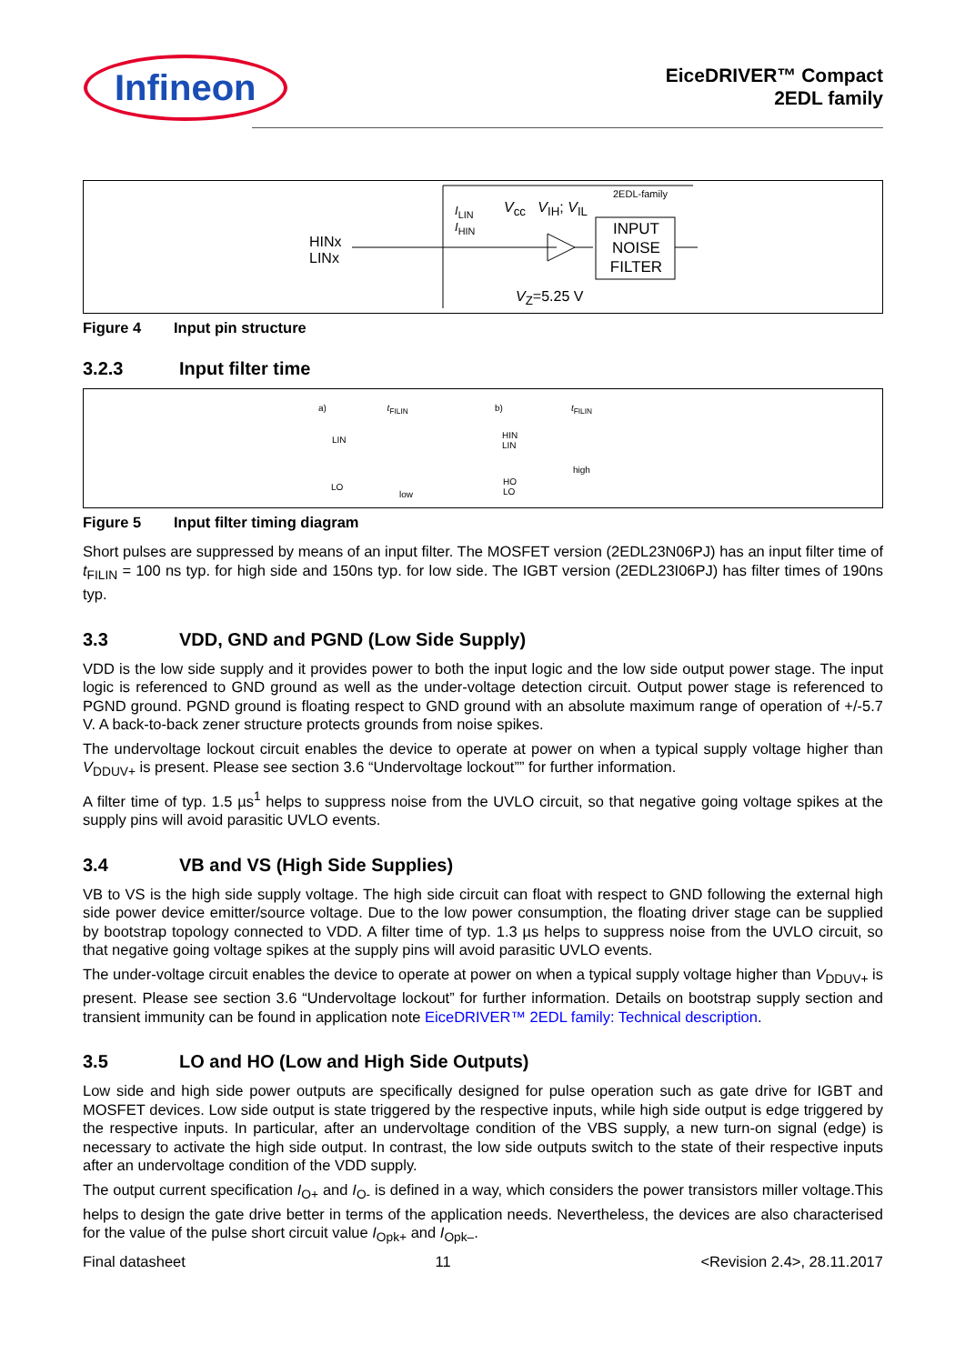Infineon
EiceDRIVER™ Compact
2EDL family
HINx
LINx
2EDL-family
I<sub>LIN</sub>
I<sub>HIN</sub>
V<sub>cc</sub> V<sub>IH</sub>; V<sub>IL</sub>
INPUT NOISE FILTER
V<sub>Z</sub>=5.25 V
Figure 4 Input pin structure
3.2.3 Input filter time
a) t<sub>FILIN</sub>
LIN
LO
low
b) t<sub>FILIN</sub>
HIN
LIN
high
HO
LO
Figure 5 Input filter timing diagram
Short pulses are suppressed by means of an input filter. The MOSFET version (2EDL23N06PJ) has an input filter time of t<sub>FILIN</sub> = 100 ns typ. for high side and 150ns typ. for low side. The IGBT version (2EDL23I06PJ) has filter times of 190ns typ.
3.3 VDD, GND and PGND (Low Side Supply)
VDD is the low side supply and it provides power to both the input logic and the low side output power stage. The input logic is referenced to GND ground as well as the under-voltage detection circuit. Output power stage is referenced to PGND ground. PGND ground is floating respect to GND ground with an absolute maximum range of operation of +/-5.7 V. A back-to-back zener structure protects grounds from noise spikes.
The undervoltage lockout circuit enables the device to operate at power on when a typical supply voltage higher than V<sub>DDUV+</sub> is present. Please see section 3.6 “Undervoltage lockout”” for further information.
A filter time of typ. 1.5 µs<sup>1</sup> helps to suppress noise from the UVLO circuit, so that negative going voltage spikes at the supply pins will avoid parasitic UVLO events.
3.4 VB and VS (High Side Supplies)
VB to VS is the high side supply voltage. The high side circuit can float with respect to GND following the external high side power device emitter/source voltage. Due to the low power consumption, the floating driver stage can be supplied by bootstrap topology connected to VDD. A filter time of typ. 1.3 µs helps to suppress noise from the UVLO circuit, so that negative going voltage spikes at the supply pins will avoid parasitic UVLO events.
The under-voltage circuit enables the device to operate at power on when a typical supply voltage higher than V<sub>DDUV+</sub> is present. Please see section 3.6 “Undervoltage lockout” for further information. Details on bootstrap supply section and transient immunity can be found in application note EiceDRIVER™ 2EDL family: Technical description.
3.5 LO and HO (Low and High Side Outputs)
Low side and high side power outputs are specifically designed for pulse operation such as gate drive for IGBT and MOSFET devices. Low side output is state triggered by the respective inputs, while high side output is edge triggered by the respective inputs. In particular, after an undervoltage condition of the VBS supply, a new turn-on signal (edge) is necessary to activate the high side output. In contrast, the low side outputs switch to the state of their respective inputs after an undervoltage condition of the VDD supply.
The output current specification I<sub>O+</sub> and I<sub>O-</sub> is defined in a way, which considers the power transistors miller voltage.This helps to design the gate drive better in terms of the application needs. Nevertheless, the devices are also characterised for the value of the pulse short circuit value I<sub>Opk+</sub> and I<sub>Opk–</sub>.
Final datasheet 11 <Revision 2.4>, 28.11.2017